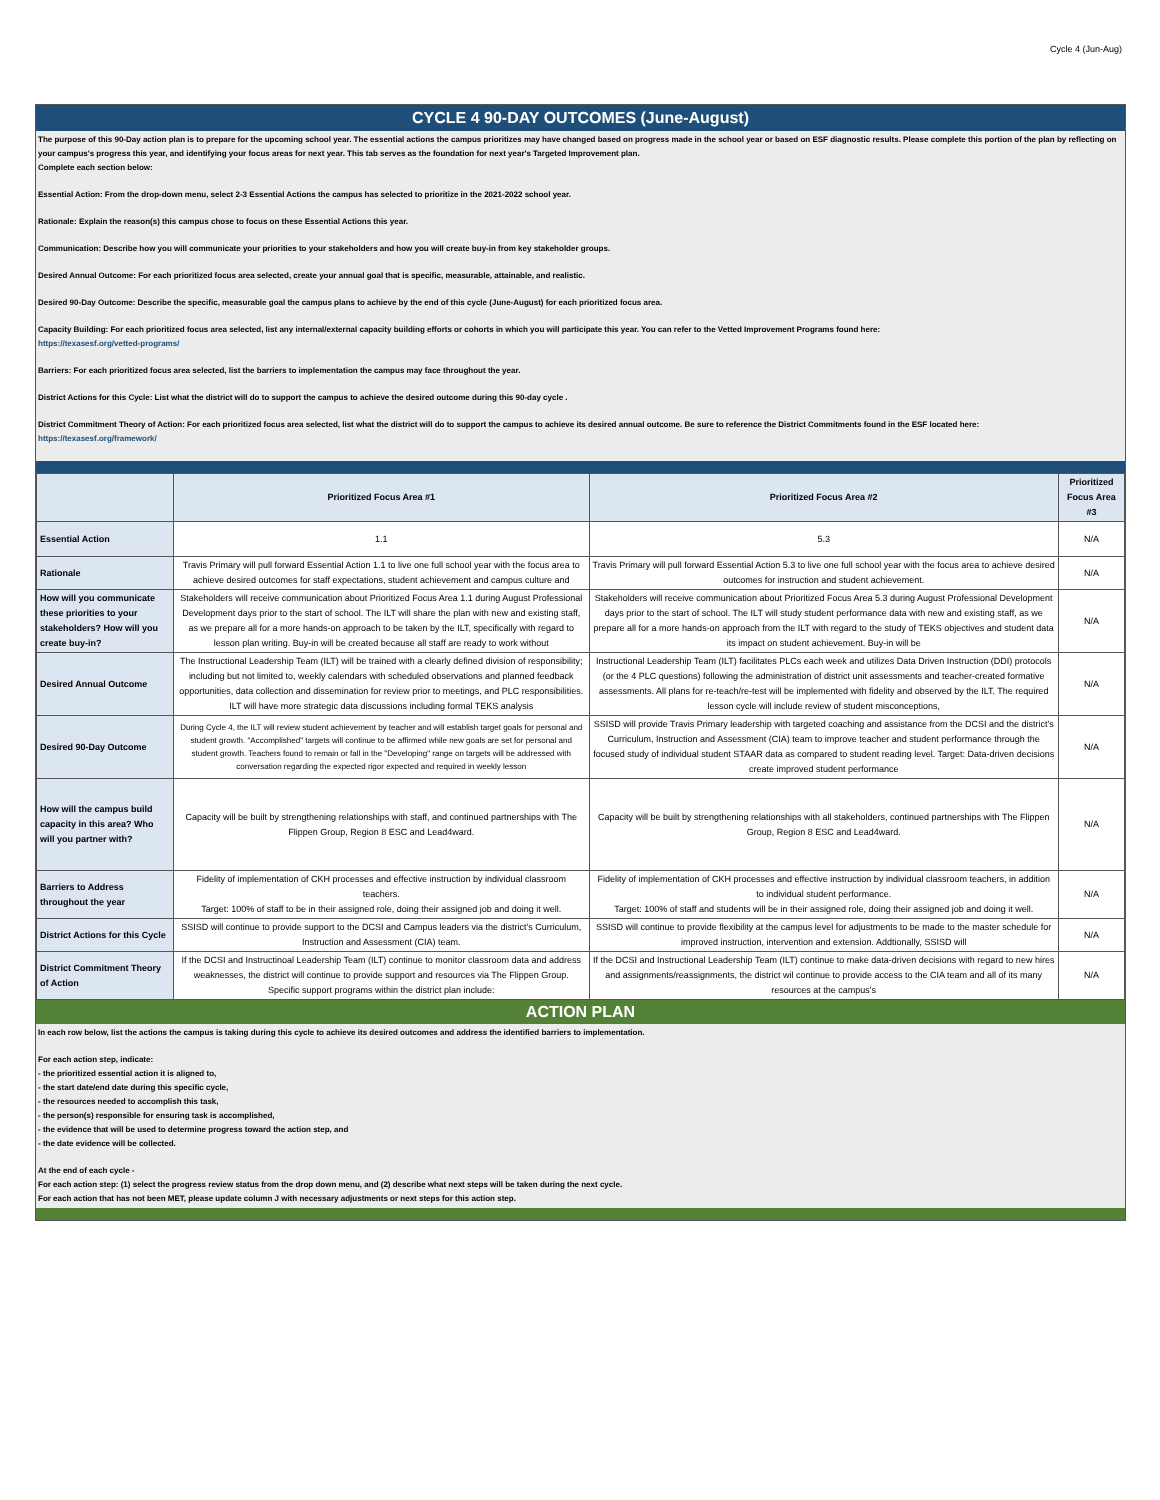Cycle 4 (Jun-Aug)
CYCLE 4 90-DAY OUTCOMES (June-August)
The purpose of this 90-Day action plan is to prepare for the upcoming school year. The essential actions the campus prioritizes may have changed based on progress made in the school year or based on ESF diagnostic results. Please complete this portion of the plan by reflecting on your campus's progress this year, and identifying your focus areas for next year. This tab serves as the foundation for next year's Targeted Improvement plan.
Complete each section below:
Essential Action: From the drop-down menu, select 2-3 Essential Actions the campus has selected to prioritize in the 2021-2022 school year.
Rationale: Explain the reason(s) this campus chose to focus on these Essential Actions this year.
Communication: Describe how you will communicate your priorities to your stakeholders and how you will create buy-in from key stakeholder groups.
Desired Annual Outcome: For each prioritized focus area selected, create your annual goal that is specific, measurable, attainable, and realistic.
Desired 90-Day Outcome: Describe the specific, measurable goal the campus plans to achieve by the end of this cycle (June-August) for each prioritized focus area.
Capacity Building: For each prioritized focus area selected, list any internal/external capacity building efforts or cohorts in which you will participate this year. You can refer to the Vetted Improvement Programs found here:
https://texasesf.org/vetted-programs/
Barriers: For each prioritized focus area selected, list the barriers to implementation the campus may face throughout the year.
District Actions for this Cycle: List what the district will do to support the campus to achieve the desired outcome during this 90-day cycle .
District Commitment Theory of Action: For each prioritized focus area selected, list what the district will do to support the campus to achieve its desired annual outcome. Be sure to reference the District Commitments found in the ESF located here:
https://texasesf.org/framework/
| | Prioritized Focus Area #1 | Prioritized Focus Area #2 | Prioritized Focus Area #3 |
| --- | --- | --- | --- |
| Essential Action | 1.1 | 5.3 | N/A |
| Rationale | Travis Primary will pull forward Essential Action 1.1 to live one full school year with the focus area to achieve desired outcomes for staff expectations, student achievement and campus culture and | Travis Primary will pull forward Essential Action 5.3 to live one full school year with the focus area to achieve desired outcomes for instruction and student achievement. | N/A |
| How will you communicate these priorities to your stakeholders? How will you create buy-in? | Stakeholders will receive communication about Prioritized Focus Area 1.1 during August Professional Development days prior to the start of school. The ILT will share the plan with new and existing staff, as we prepare all for a more hands-on approach to be taken by the ILT, specifically with regard to lesson plan writing. Buy-in will be created because all staff are ready to work without | Stakeholders will receive communication about Prioritized Focus Area 5.3 during August Professional Development days prior to the start of school. The ILT will study student performance data with new and existing staff, as we prepare all for a more hands-on approach from the ILT with regard to the study of TEKS objectives and student data its impact on student achievement. Buy-in will be | N/A |
| Desired Annual Outcome | The Instructional Leadership Team (ILT) will be trained with a clearly defined division of responsibility; including but not limited to, weekly calendars with scheduled observations and planned feedback opportunities, data collection and dissemination for review prior to meetings, and PLC responsibilities. ILT will have more strategic data discussions including formal TEKS analysis | Instructional Leadership Team (ILT) facilitates PLCs each week and utilizes Data Driven Instruction (DDI) protocols (or the 4 PLC questions) following the administration of district unit assessments and teacher-created formative assessments. All plans for re-teach/re-test will be implemented with fidelity and observed by the ILT. The required lesson cycle will include review of student misconceptions, | N/A |
| Desired 90-Day Outcome | During Cycle 4, the ILT will review student achievement by teacher and will establish target goals for personal and student growth. "Accomplished" targets will continue to be affirmed while new goals are set for personal and student growth. Teachers found to remain or fall in the "Developing" range on targets will be addressed with conversation regarding the expected rigor expected and required in weekly lesson | SSISD will provide Travis Primary leadership with targeted coaching and assistance from the DCSI and the district's Curriculum, Instruction and Assessment (CIA) team to improve teacher and student performance through the focused study of individual student STAAR data as compared to student reading level. Target: Data-driven decisions create improved student performance | N/A |
| How will the campus build capacity in this area? Who will you partner with? | Capacity will be built by strengthening relationships with staff, and continued partnerships with The Flippen Group, Region 8 ESC and Lead4ward. | Capacity will be built by strengthening relationships with all stakeholders, continued partnerships with The Flippen Group, Region 8 ESC and Lead4ward. | N/A |
| Barriers to Address throughout the year | Fidelity of implementation of CKH processes and effective instruction by individual classroom teachers. Target: 100% of staff to be in their assigned role, doing their assigned job and doing it well. | Fidelity of implementation of CKH processes and effective instruction by individual classroom teachers, in addition to individual student performance. Target: 100% of staff and students will be in their assigned role, doing their assigned job and doing it well. | N/A |
| District Actions for this Cycle | SSISD will continue to provide support to the DCSI and Campus leaders via the district's Curriculum, Instruction and Assessment (CIA) team. | SSISD will continue to provide flexibility at the campus level for adjustments to be made to the master schedule for improved instruction, intervention and extension. Addtionally, SSISD will | N/A |
| District Commitment Theory of Action | If the DCSI and Instructinoal Leadership Team (ILT) continue to monitor classroom data and address weaknesses, the district will continue to provide support and resources via The Flippen Group. Specific support programs within the district plan include: | If the DCSI and Instructional Leadership Team (ILT) continue to make data-driven decisions with regard to new hires and assignments/reassignments, the district wil continue to provide access to the CIA team and all of its many resources at the campus's | N/A |
ACTION PLAN
In each row below, list the actions the campus is taking during this cycle to achieve its desired outcomes and address the identified barriers to implementation.
For each action step, indicate:
- the prioritized essential action it is aligned to,
- the start date/end date during this specific cycle,
- the resources needed to accomplish this task,
- the person(s) responsible for ensuring task is accomplished,
- the evidence that will be used to determine progress toward the action step, and
- the date evidence will be collected.
At the end of each cycle -
For each action step: (1) select the progress review status from the drop down menu, and (2) describe what next steps will be taken during the next cycle.
For each action that has not been MET, please update column J with necessary adjustments or next steps for this action step.